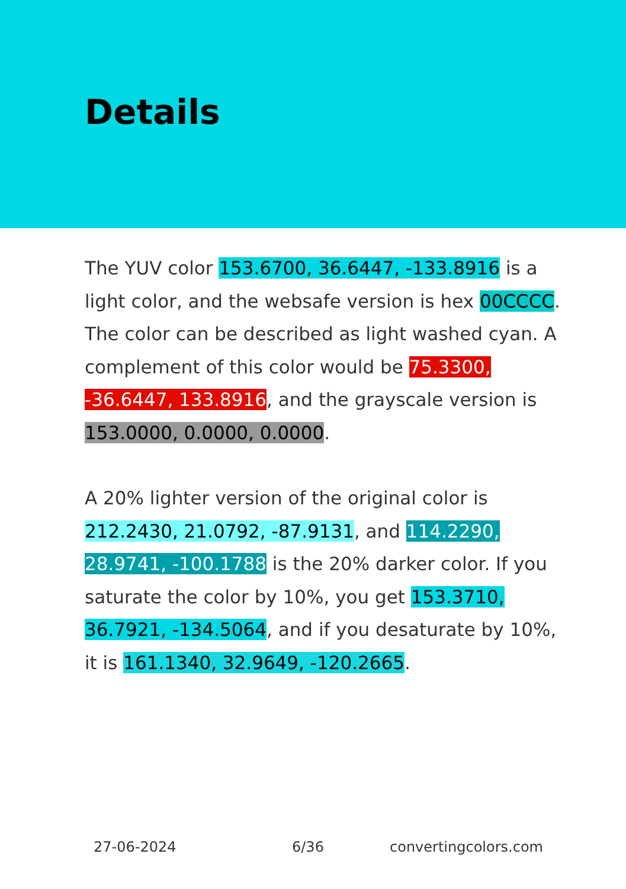Details
The YUV color 153.6700, 36.6447, -133.8916 is a light color, and the websafe version is hex 00CCCC. The color can be described as light washed cyan. A complement of this color would be 75.3300, -36.6447, 133.8916, and the grayscale version is 153.0000, 0.0000, 0.0000.
A 20% lighter version of the original color is 212.2430, 21.0792, -87.9131, and 114.2290, 28.9741, -100.1788 is the 20% darker color. If you saturate the color by 10%, you get 153.3710, 36.7921, -134.5064, and if you desaturate by 10%, it is 161.1340, 32.9649, -120.2665.
27-06-2024 6/36 convertingcolors.com